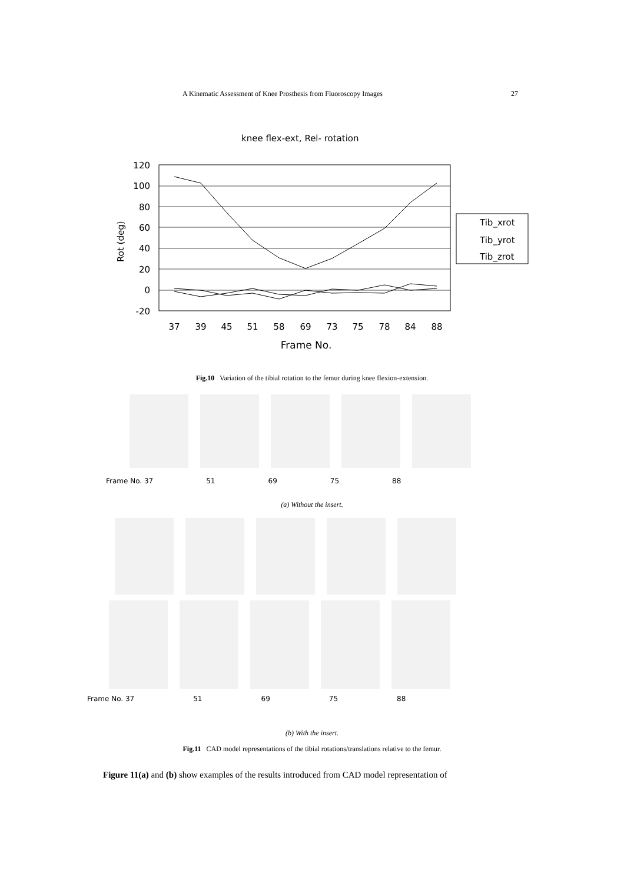A Kinematic Assessment of Knee Prosthesis from Fluoroscopy Images 27
knee flex-ext, Rel- rotation
120
100
80
60
40
20
0
-20
Rot (deg)
37
39
45
51
58
69
73
75
78
84
88
Frame No.
Tib_xrot
Tib_yrot
Tib_zrot
Fig.10 Variation of the tibial rotation to the femur during knee flexion-extension.
Frame No. 37 51 69 75 88
(a) Without the insert.
Frame No. 37 51 69 75 88
(b) With the insert.
Fig.11 CAD model representations of the tibial rotations/translations relative to the femur.
Figure 11(a) and (b) show examples of the results introduced from CAD model representation of